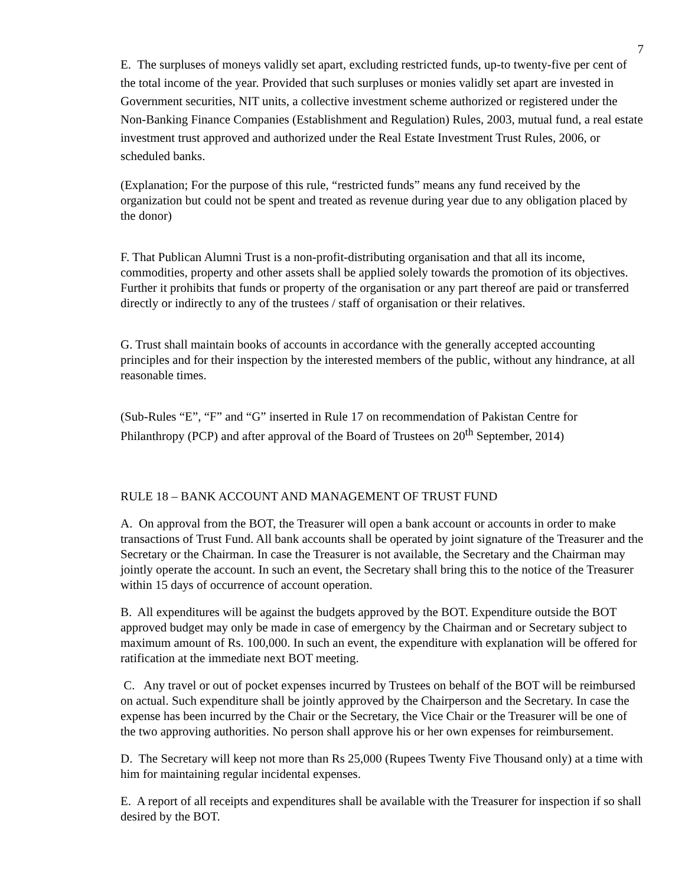7
E. The surpluses of moneys validly set apart, excluding restricted funds, up-to twenty-five per cent of the total income of the year. Provided that such surpluses or monies validly set apart are invested in Government securities, NIT units, a collective investment scheme authorized or registered under the Non-Banking Finance Companies (Establishment and Regulation) Rules, 2003, mutual fund, a real estate investment trust approved and authorized under the Real Estate Investment Trust Rules, 2006, or scheduled banks.
(Explanation; For the purpose of this rule, “restricted funds” means any fund received by the organization but could not be spent and treated as revenue during year due to any obligation placed by the donor)
F. That Publican Alumni Trust is a non-profit-distributing organisation and that all its income, commodities, property and other assets shall be applied solely towards the promotion of its objectives. Further it prohibits that funds or property of the organisation or any part thereof are paid or transferred directly or indirectly to any of the trustees / staff of organisation or their relatives.
G. Trust shall maintain books of accounts in accordance with the generally accepted accounting principles and for their inspection by the interested members of the public, without any hindrance, at all reasonable times.
(Sub-Rules “E”, “F” and “G” inserted in Rule 17 on recommendation of Pakistan Centre for Philanthropy (PCP) and after approval of the Board of Trustees on 20<sup>th</sup> September, 2014)
RULE 18 – BANK ACCOUNT AND MANAGEMENT OF TRUST FUND
A. On approval from the BOT, the Treasurer will open a bank account or accounts in order to make transactions of Trust Fund. All bank accounts shall be operated by joint signature of the Treasurer and the Secretary or the Chairman. In case the Treasurer is not available, the Secretary and the Chairman may jointly operate the account. In such an event, the Secretary shall bring this to the notice of the Treasurer within 15 days of occurrence of account operation.
B. All expenditures will be against the budgets approved by the BOT. Expenditure outside the BOT approved budget may only be made in case of emergency by the Chairman and or Secretary subject to maximum amount of Rs. 100,000. In such an event, the expenditure with explanation will be offered for ratification at the immediate next BOT meeting.
C. Any travel or out of pocket expenses incurred by Trustees on behalf of the BOT will be reimbursed on actual. Such expenditure shall be jointly approved by the Chairperson and the Secretary. In case the expense has been incurred by the Chair or the Secretary, the Vice Chair or the Treasurer will be one of the two approving authorities. No person shall approve his or her own expenses for reimbursement.
D. The Secretary will keep not more than Rs 25,000 (Rupees Twenty Five Thousand only) at a time with him for maintaining regular incidental expenses.
E. A report of all receipts and expenditures shall be available with the Treasurer for inspection if so shall desired by the BOT.